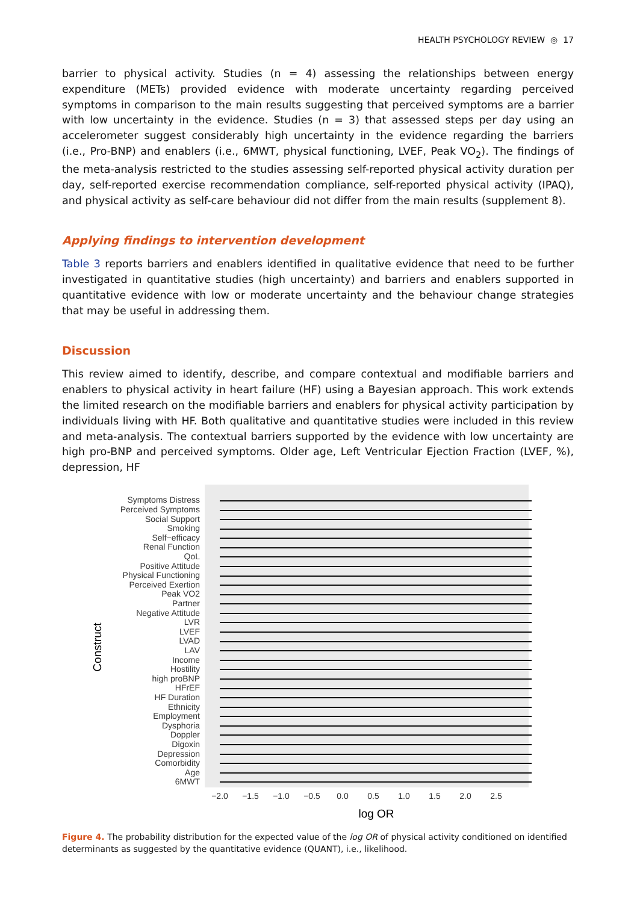HEALTH PSYCHOLOGY REVIEW ◎ 17
barrier to physical activity. Studies (n = 4) assessing the relationships between energy expenditure (METs) provided evidence with moderate uncertainty regarding perceived symptoms in comparison to the main results suggesting that perceived symptoms are a barrier with low uncertainty in the evidence. Studies (n = 3) that assessed steps per day using an accelerometer suggest considerably high uncertainty in the evidence regarding the barriers (i.e., Pro-BNP) and enablers (i.e., 6MWT, physical functioning, LVEF, Peak VO<sub>2</sub>). The findings of the meta-analysis restricted to the studies assessing self-reported physical activity duration per day, self-reported exercise recommendation compliance, self-reported physical activity (IPAQ), and physical activity as self-care behaviour did not differ from the main results (supplement 8).
Applying findings to intervention development
Table 3 reports barriers and enablers identified in qualitative evidence that need to be further investigated in quantitative studies (high uncertainty) and barriers and enablers supported in quantitative evidence with low or moderate uncertainty and the behaviour change strategies that may be useful in addressing them.
Discussion
This review aimed to identify, describe, and compare contextual and modifiable barriers and enablers to physical activity in heart failure (HF) using a Bayesian approach. This work extends the limited research on the modifiable barriers and enablers for physical activity participation by individuals living with HF. Both qualitative and quantitative studies were included in this review and meta-analysis. The contextual barriers supported by the evidence with low uncertainty are high pro-BNP and perceived symptoms. Older age, Left Ventricular Ejection Fraction (LVEF, %), depression, HF
Symptoms Distress
Perceived Symptoms
Social Support
Smoking
Self−efficacy
Renal Function
QoL
Positive Attitude
Physical Functioning
Perceived Exertion
Peak VO2
Partner
Negative Attitude
LVR
LVEF
LVAD
LAV
Income
Hostility
high proBNP
HFrEF
HF Duration
Ethnicity
Employment
Dysphoria
Doppler
Digoxin
Depression
Comorbidity
Age
6MWT
−2.0
−1.5
−1.0
−0.5
0.0
0.5
1.0
1.5
2.0
2.5
log OR
Construct
Figure 4. The probability distribution for the expected value of the log OR of physical activity conditioned on identified determinants as suggested by the quantitative evidence (QUANT), i.e., likelihood.